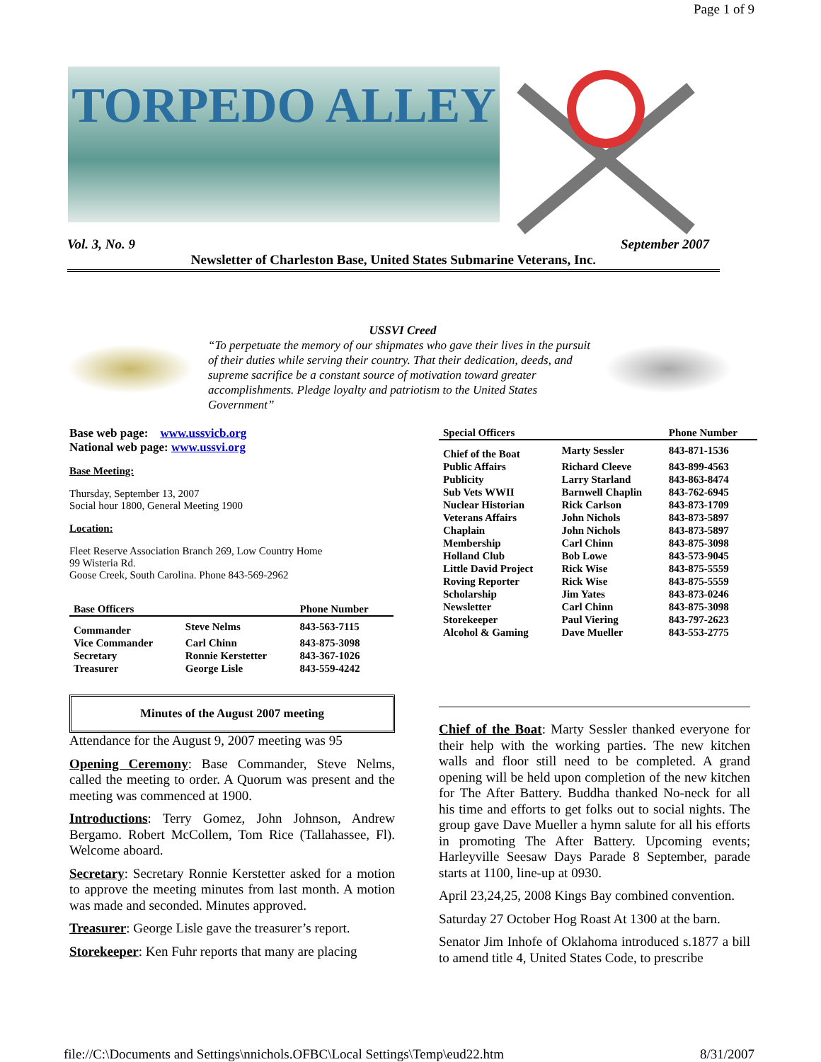Page 1 of 9
TORPEDO ALLEY
Vol. 3, No. 9 September 2007
Newsletter of Charleston Base, United States Submarine Veterans, Inc.
USSVI Creed
“To perpetuate the memory of our shipmates who gave their lives in the pursuit of their duties while serving their country. That their dedication, deeds, and supreme sacrifice be a constant source of motivation toward greater accomplishments. Pledge loyalty and patriotism to the United States Government”
Base web page: www.ussvicb.org
National web page: www.ussvi.org
Base Meeting:
Thursday, September 13, 2007
Social hour 1800, General Meeting 1900
Location:
Fleet Reserve Association Branch 269, Low Country Home
99 Wisteria Rd.
Goose Creek, South Carolina. Phone 843-569-2962
| Base Officers | | Phone Number |
| --- | --- | --- |
| Commander | Steve Nelms | 843-563-7115 |
| Vice Commander | Carl Chinn | 843-875-3098 |
| Secretary | Ronnie Kerstetter | 843-367-1026 |
| Treasurer | George Lisle | 843-559-4242 |
Minutes of the August 2007 meeting
Attendance for the August 9, 2007 meeting was 95
Opening Ceremony: Base Commander, Steve Nelms, called the meeting to order. A Quorum was present and the meeting was commenced at 1900.
Introductions: Terry Gomez, John Johnson, Andrew Bergamo. Robert McCollem, Tom Rice (Tallahassee, Fl). Welcome aboard.
Secretary: Secretary Ronnie Kerstetter asked for a motion to approve the meeting minutes from last month. A motion was made and seconded. Minutes approved.
Treasurer: George Lisle gave the treasurer’s report.
Storekeeper: Ken Fuhr reports that many are placing
| Special Officers | | Phone Number |
| --- | --- | --- |
| Chief of the Boat | Marty Sessler | 843-871-1536 |
| Public Affairs | Richard Cleeve | 843-899-4563 |
| Publicity | Larry Starland | 843-863-8474 |
| Sub Vets WWII | Barnwell Chaplin | 843-762-6945 |
| Nuclear Historian | Rick Carlson | 843-873-1709 |
| Veterans Affairs | John Nichols | 843-873-5897 |
| Chaplain | John Nichols | 843-873-5897 |
| Membership | Carl Chinn | 843-875-3098 |
| Holland Club | Bob Lowe | 843-573-9045 |
| Little David Project | Rick Wise | 843-875-5559 |
| Roving Reporter | Rick Wise | 843-875-5559 |
| Scholarship | Jim Yates | 843-873-0246 |
| Newsletter | Carl Chinn | 843-875-3098 |
| Storekeeper | Paul Viering | 843-797-2623 |
| Alcohol & Gaming | Dave Mueller | 843-553-2775 |
Chief of the Boat: Marty Sessler thanked everyone for their help with the working parties. The new kitchen walls and floor still need to be completed. A grand opening will be held upon completion of the new kitchen for The After Battery. Buddha thanked No-neck for all his time and efforts to get folks out to social nights. The group gave Dave Mueller a hymn salute for all his efforts in promoting The After Battery. Upcoming events; Harleyville Seesaw Days Parade 8 September, parade starts at 1100, line-up at 0930.
April 23,24,25, 2008 Kings Bay combined convention.
Saturday 27 October Hog Roast At 1300 at the barn.
Senator Jim Inhofe of Oklahoma introduced s.1877 a bill to amend title 4, United States Code, to prescribe
file://C:\Documents and Settings\nnichols.OFBC\Local Settings\Temp\eud22.htm 8/31/2007